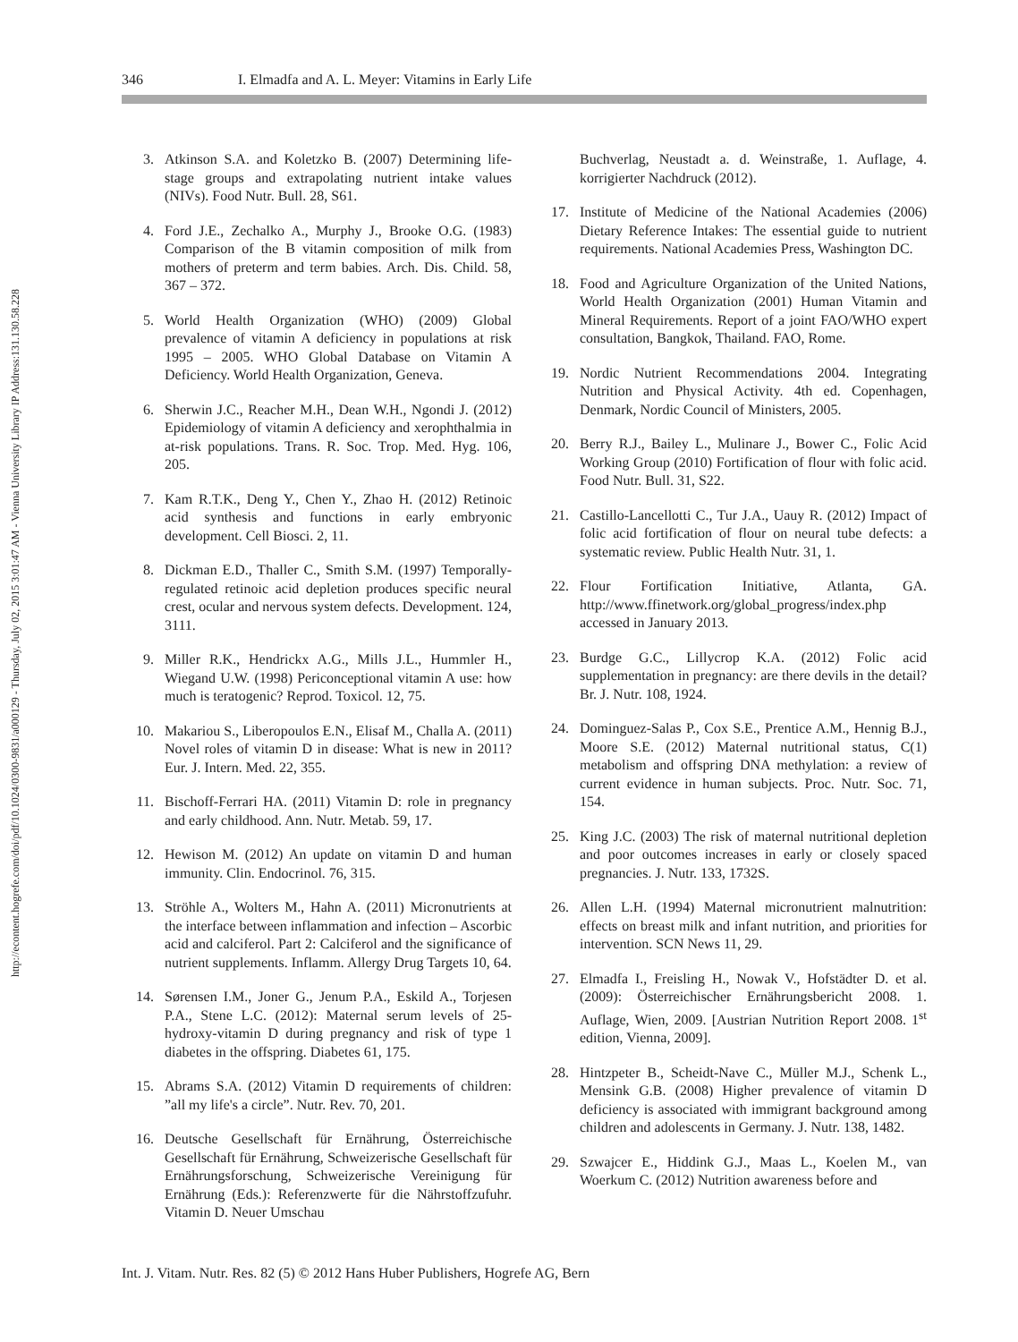http://econtent.hogrefe.com/doi/pdf/10.1024/0300-9831/a000129 - Thursday, July 02, 2015 3:01:47 AM - Vienna University Library IP Address:131.130.58.228
346 I. Elmadfa and A. L. Meyer: Vitamins in Early Life
3. Atkinson S.A. and Koletzko B. (2007) Determining life-stage groups and extrapolating nutrient intake values (NIVs). Food Nutr. Bull. 28, S61.
4. Ford J.E., Zechalko A., Murphy J., Brooke O.G. (1983) Comparison of the B vitamin composition of milk from mothers of preterm and term babies. Arch. Dis. Child. 58, 367 – 372.
5. World Health Organization (WHO) (2009) Global prevalence of vitamin A deficiency in populations at risk 1995 – 2005. WHO Global Database on Vitamin A Deficiency. World Health Organization, Geneva.
6. Sherwin J.C., Reacher M.H., Dean W.H., Ngondi J. (2012) Epidemiology of vitamin A deficiency and xerophthalmia in at-risk populations. Trans. R. Soc. Trop. Med. Hyg. 106, 205.
7. Kam R.T.K., Deng Y., Chen Y., Zhao H. (2012) Retinoic acid synthesis and functions in early embryonic development. Cell Biosci. 2, 11.
8. Dickman E.D., Thaller C., Smith S.M. (1997) Temporally-regulated retinoic acid depletion produces specific neural crest, ocular and nervous system defects. Development. 124, 3111.
9. Miller R.K., Hendrickx A.G., Mills J.L., Hummler H., Wiegand U.W. (1998) Periconceptional vitamin A use: how much is teratogenic? Reprod. Toxicol. 12, 75.
10. Makariou S., Liberopoulos E.N., Elisaf M., Challa A. (2011) Novel roles of vitamin D in disease: What is new in 2011? Eur. J. Intern. Med. 22, 355.
11. Bischoff-Ferrari HA. (2011) Vitamin D: role in pregnancy and early childhood. Ann. Nutr. Metab. 59, 17.
12. Hewison M. (2012) An update on vitamin D and human immunity. Clin. Endocrinol. 76, 315.
13. Ströhle A., Wolters M., Hahn A. (2011) Micronutrients at the interface between inflammation and infection – Ascorbic acid and calciferol. Part 2: Calciferol and the significance of nutrient supplements. Inflamm. Allergy Drug Targets 10, 64.
14. Sørensen I.M., Joner G., Jenum P.A., Eskild A., Torjesen P.A., Stene L.C. (2012): Maternal serum levels of 25-hydroxy-vitamin D during pregnancy and risk of type 1 diabetes in the offspring. Diabetes 61, 175.
15. Abrams S.A. (2012) Vitamin D requirements of children: ”all my life's a circle”. Nutr. Rev. 70, 201.
16. Deutsche Gesellschaft für Ernährung, Österreichische Gesellschaft für Ernährung, Schweizerische Gesellschaft für Ernährungsforschung, Schweizerische Vereinigung für Ernährung (Eds.): Referenzwerte für die Nährstoffzufuhr. Vitamin D. Neuer Umschau
Buchverlag, Neustadt a. d. Weinstraße, 1. Auflage, 4. korrigierter Nachdruck (2012).
17. Institute of Medicine of the National Academies (2006) Dietary Reference Intakes: The essential guide to nutrient requirements. National Academies Press, Washington DC.
18. Food and Agriculture Organization of the United Nations, World Health Organization (2001) Human Vitamin and Mineral Requirements. Report of a joint FAO/WHO expert consultation, Bangkok, Thailand. FAO, Rome.
19. Nordic Nutrient Recommendations 2004. Integrating Nutrition and Physical Activity. 4th ed. Copenhagen, Denmark, Nordic Council of Ministers, 2005.
20. Berry R.J., Bailey L., Mulinare J., Bower C., Folic Acid Working Group (2010) Fortification of flour with folic acid. Food Nutr. Bull. 31, S22.
21. Castillo-Lancellotti C., Tur J.A., Uauy R. (2012) Impact of folic acid fortification of flour on neural tube defects: a systematic review. Public Health Nutr. 31, 1.
22. Flour Fortification Initiative, Atlanta, GA. http://www.ffinetwork.org/global_progress/index.php accessed in January 2013.
23. Burdge G.C., Lillycrop K.A. (2012) Folic acid supplementation in pregnancy: are there devils in the detail? Br. J. Nutr. 108, 1924.
24. Dominguez-Salas P., Cox S.E., Prentice A.M., Hennig B.J., Moore S.E. (2012) Maternal nutritional status, C(1) metabolism and offspring DNA methylation: a review of current evidence in human subjects. Proc. Nutr. Soc. 71, 154.
25. King J.C. (2003) The risk of maternal nutritional depletion and poor outcomes increases in early or closely spaced pregnancies. J. Nutr. 133, 1732S.
26. Allen L.H. (1994) Maternal micronutrient malnutrition: effects on breast milk and infant nutrition, and priorities for intervention. SCN News 11, 29.
27. Elmadfa I., Freisling H., Nowak V., Hofstädter D. et al. (2009): Österreichischer Ernährungsbericht 2008. 1. Auflage, Wien, 2009. [Austrian Nutrition Report 2008. 1<sup>st</sup> edition, Vienna, 2009].
28. Hintzpeter B., Scheidt-Nave C., Müller M.J., Schenk L., Mensink G.B. (2008) Higher prevalence of vitamin D deficiency is associated with immigrant background among children and adolescents in Germany. J. Nutr. 138, 1482.
29. Szwajcer E., Hiddink G.J., Maas L., Koelen M., van Woerkum C. (2012) Nutrition awareness before and
Int. J. Vitam. Nutr. Res. 82 (5) © 2012 Hans Huber Publishers, Hogrefe AG, Bern